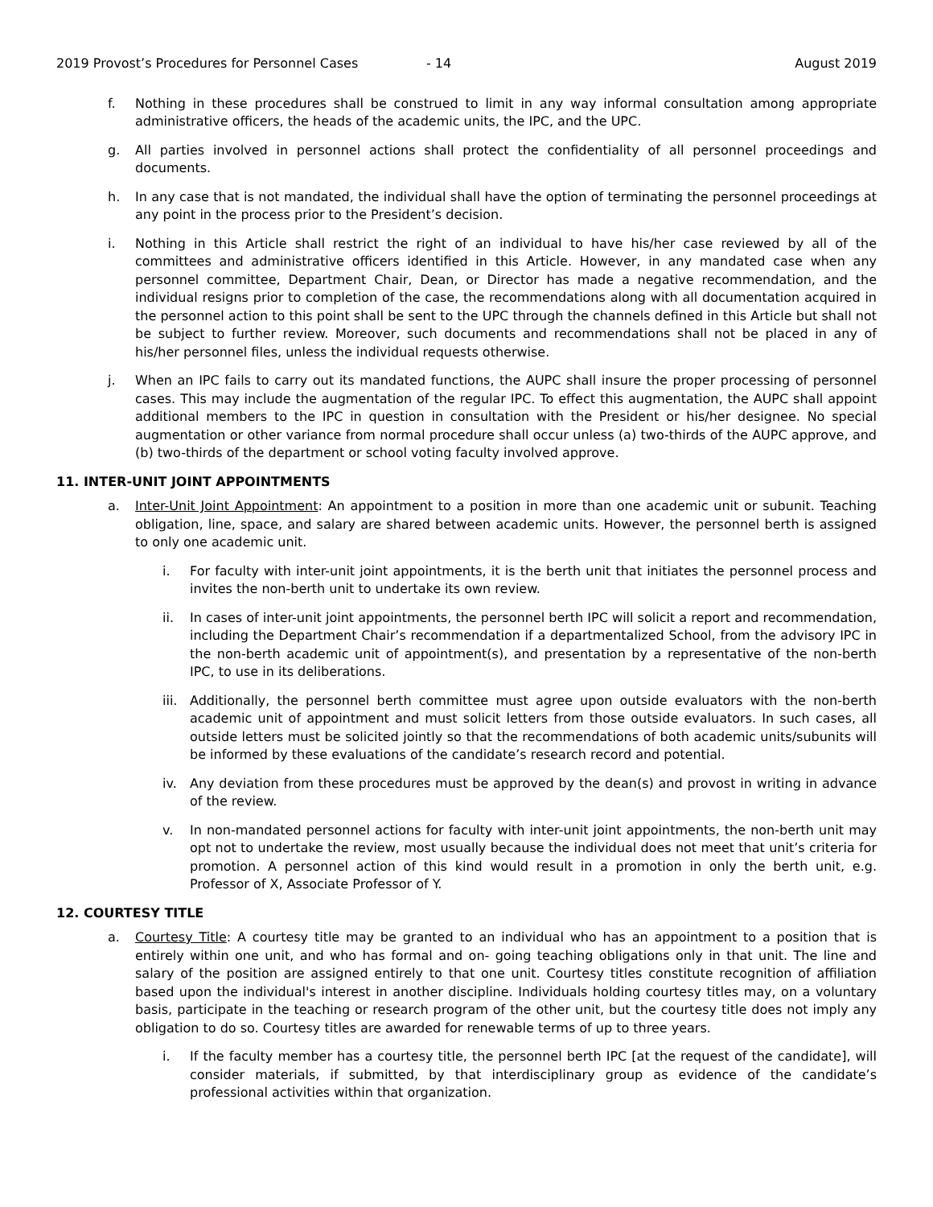2019 Provost’s Procedures for Personnel Cases - 14 August 2019
f. Nothing in these procedures shall be construed to limit in any way informal consultation among appropriate administrative officers, the heads of the academic units, the IPC, and the UPC.
g. All parties involved in personnel actions shall protect the confidentiality of all personnel proceedings and documents.
h. In any case that is not mandated, the individual shall have the option of terminating the personnel proceedings at any point in the process prior to the President’s decision.
i. Nothing in this Article shall restrict the right of an individual to have his/her case reviewed by all of the committees and administrative officers identified in this Article. However, in any mandated case when any personnel committee, Department Chair, Dean, or Director has made a negative recommendation, and the individual resigns prior to completion of the case, the recommendations along with all documentation acquired in the personnel action to this point shall be sent to the UPC through the channels defined in this Article but shall not be subject to further review. Moreover, such documents and recommendations shall not be placed in any of his/her personnel files, unless the individual requests otherwise.
j. When an IPC fails to carry out its mandated functions, the AUPC shall insure the proper processing of personnel cases. This may include the augmentation of the regular IPC. To effect this augmentation, the AUPC shall appoint additional members to the IPC in question in consultation with the President or his/her designee. No special augmentation or other variance from normal procedure shall occur unless (a) two-thirds of the AUPC approve, and (b) two-thirds of the department or school voting faculty involved approve.
11. INTER-UNIT JOINT APPOINTMENTS
a. Inter-Unit Joint Appointment: An appointment to a position in more than one academic unit or subunit. Teaching obligation, line, space, and salary are shared between academic units. However, the personnel berth is assigned to only one academic unit.
i. For faculty with inter-unit joint appointments, it is the berth unit that initiates the personnel process and invites the non-berth unit to undertake its own review.
ii. In cases of inter-unit joint appointments, the personnel berth IPC will solicit a report and recommendation, including the Department Chair’s recommendation if a departmentalized School, from the advisory IPC in the non-berth academic unit of appointment(s), and presentation by a representative of the non-berth IPC, to use in its deliberations.
iii. Additionally, the personnel berth committee must agree upon outside evaluators with the non-berth academic unit of appointment and must solicit letters from those outside evaluators. In such cases, all outside letters must be solicited jointly so that the recommendations of both academic units/subunits will be informed by these evaluations of the candidate’s research record and potential.
iv. Any deviation from these procedures must be approved by the dean(s) and provost in writing in advance of the review.
v. In non-mandated personnel actions for faculty with inter-unit joint appointments, the non-berth unit may opt not to undertake the review, most usually because the individual does not meet that unit’s criteria for promotion. A personnel action of this kind would result in a promotion in only the berth unit, e.g. Professor of X, Associate Professor of Y.
12. COURTESY TITLE
a. Courtesy Title: A courtesy title may be granted to an individual who has an appointment to a position that is entirely within one unit, and who has formal and on- going teaching obligations only in that unit. The line and salary of the position are assigned entirely to that one unit. Courtesy titles constitute recognition of affiliation based upon the individual's interest in another discipline. Individuals holding courtesy titles may, on a voluntary basis, participate in the teaching or research program of the other unit, but the courtesy title does not imply any obligation to do so. Courtesy titles are awarded for renewable terms of up to three years.
i. If the faculty member has a courtesy title, the personnel berth IPC [at the request of the candidate], will consider materials, if submitted, by that interdisciplinary group as evidence of the candidate’s professional activities within that organization.